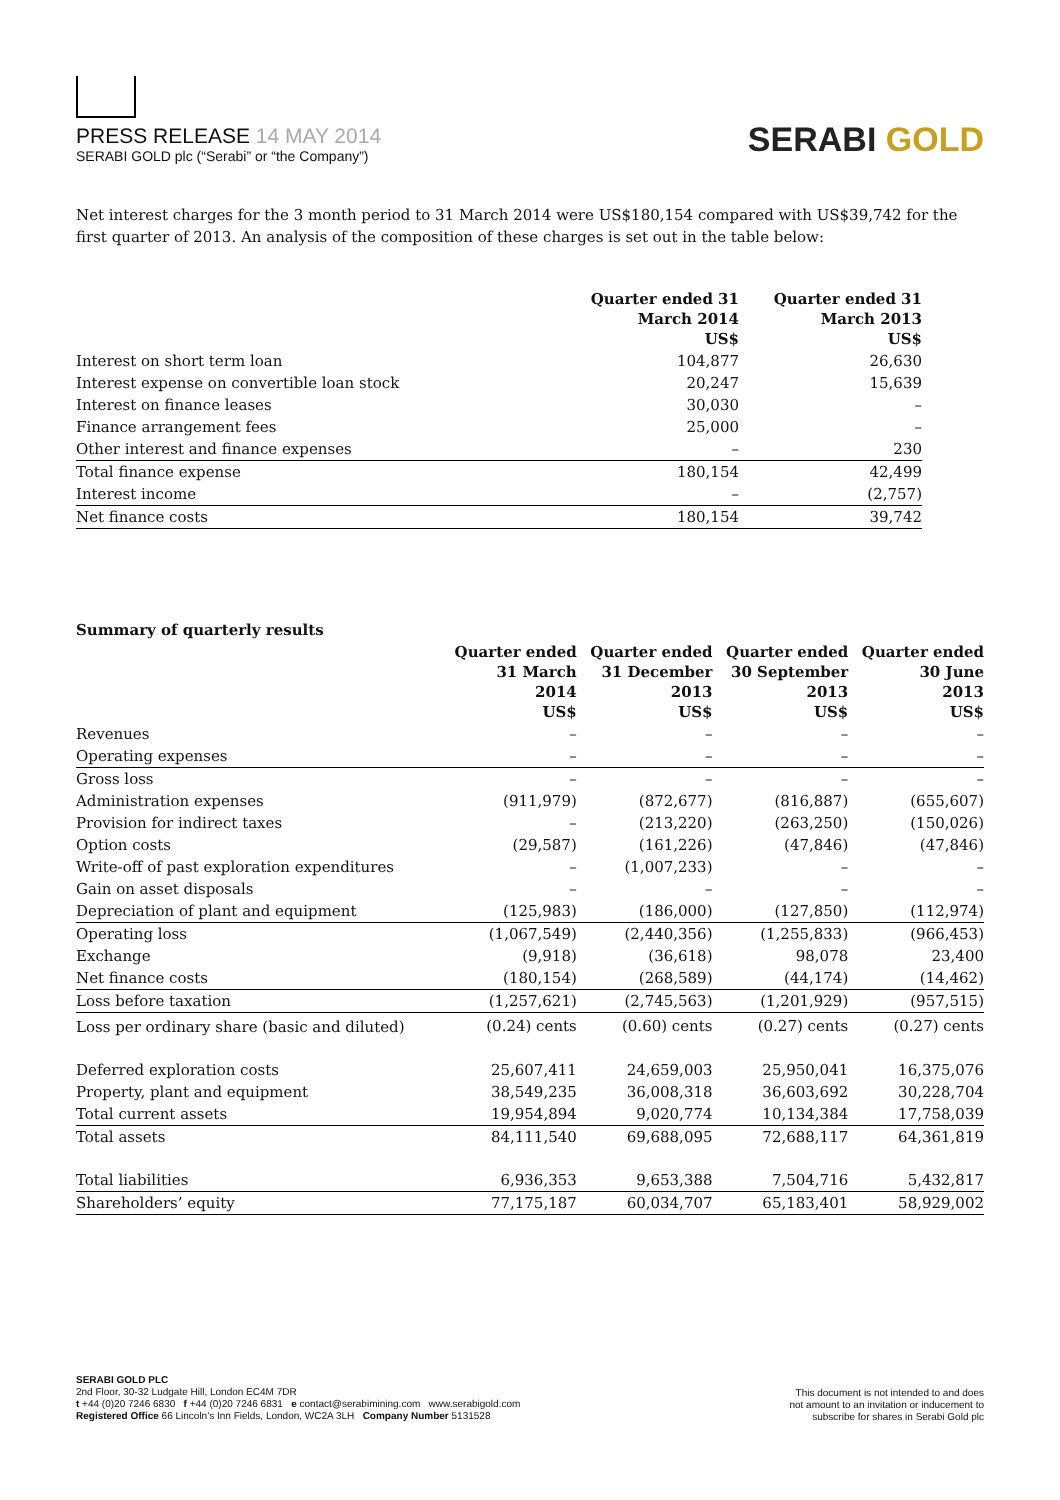PRESS RELEASE 14 MAY 2014
SERABI GOLD plc (“Serabi” or “the Company”)
SERABI GOLD
Net interest charges for the 3 month period to 31 March 2014 were US$180,154 compared with US$39,742 for the first quarter of 2013. An analysis of the composition of these charges is set out in the table below:
| | Quarter ended 31 March 2014 US$ | Quarter ended 31 March 2013 US$ |
| --- | --- | --- |
| Interest on short term loan | 104,877 | 26,630 |
| Interest expense on convertible loan stock | 20,247 | 15,639 |
| Interest on finance leases | 30,030 | – |
| Finance arrangement fees | 25,000 | – |
| Other interest and finance expenses | – | 230 |
| Total finance expense | 180,154 | 42,499 |
| Interest income | – | (2,757) |
| Net finance costs | 180,154 | 39,742 |
| Summary of quarterly results | | | | |
| --- | --- | --- | --- | --- |
| | Quarter ended 31 March 2014 US$ | Quarter ended 31 December 2013 US$ | Quarter ended 30 September 2013 US$ | Quarter ended 30 June 2013 US$ |
| Revenues | – | – | – | – |
| Operating expenses | – | – | – | – |
| Gross loss | – | – | – | – |
| Administration expenses | (911,979) | (872,677) | (816,887) | (655,607) |
| Provision for indirect taxes | – | (213,220) | (263,250) | (150,026) |
| Option costs | (29,587) | (161,226) | (47,846) | (47,846) |
| Write-off of past exploration expenditures | – | (1,007,233) | – | – |
| Gain on asset disposals | – | – | – | – |
| Depreciation of plant and equipment | (125,983) | (186,000) | (127,850) | (112,974) |
| Operating loss | (1,067,549) | (2,440,356) | (1,255,833) | (966,453) |
| Exchange | (9,918) | (36,618) | 98,078 | 23,400 |
| Net finance costs | (180,154) | (268,589) | (44,174) | (14,462) |
| Loss before taxation | (1,257,621) | (2,745,563) | (1,201,929) | (957,515) |
| Loss per ordinary share (basic and diluted) | (0.24) cents | (0.60) cents | (0.27) cents | (0.27) cents |
| Deferred exploration costs | 25,607,411 | 24,659,003 | 25,950,041 | 16,375,076 |
| Property, plant and equipment | 38,549,235 | 36,008,318 | 36,603,692 | 30,228,704 |
| Total current assets | 19,954,894 | 9,020,774 | 10,134,384 | 17,758,039 |
| Total assets | 84,111,540 | 69,688,095 | 72,688,117 | 64,361,819 |
| Total liabilities | 6,936,353 | 9,653,388 | 7,504,716 | 5,432,817 |
| Shareholders’ equity | 77,175,187 | 60,034,707 | 65,183,401 | 58,929,002 |
SERABI GOLD PLC
2nd Floor, 30-32 Ludgate Hill, London EC4M 7DR
t +44 (0)20 7246 6830 f +44 (0)20 7246 6831 e contact@serabimining.com www.serabigold.com
Registered Office 66 Lincoln’s Inn Fields, London, WC2A 3LH Company Number 5131528
This document is not intended to and does
not amount to an invitation or inducement to
subscribe for shares in Serabi Gold plc